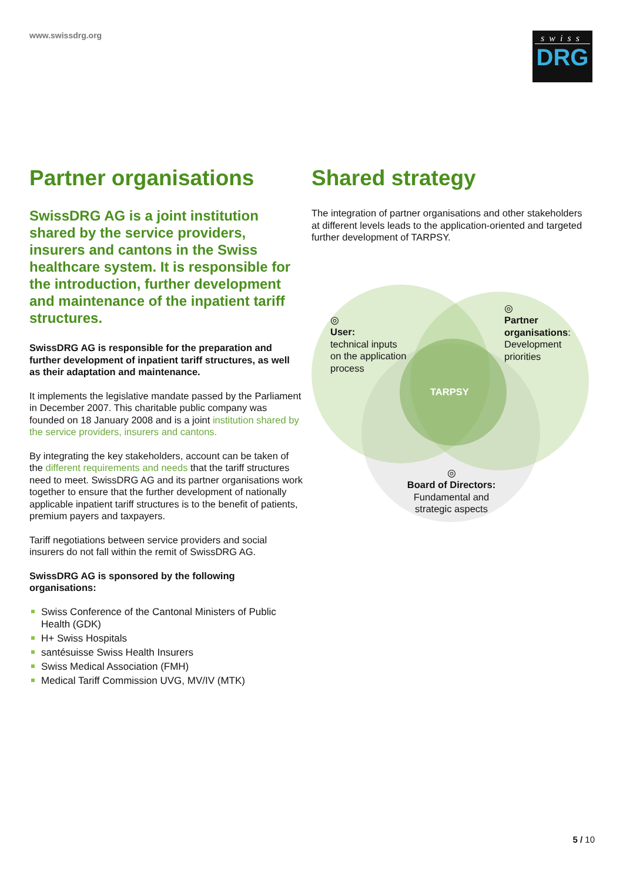www.swissdrg.org
swiss
DRG
Partner organisations
SwissDRG AG is a joint institution shared by the service providers, insurers and cantons in the Swiss healthcare system. It is responsible for the introduction, further development and maintenance of the inpatient tariff structures.
SwissDRG AG is responsible for the preparation and further development of inpatient tariff structures, as well as their adaptation and maintenance.
It implements the legislative mandate passed by the Parliament in December 2007. This charitable public company was founded on 18 January 2008 and is a joint institution shared by the service providers, insurers and cantons.
By integrating the key stakeholders, account can be taken of the different requirements and needs that the tariff structures need to meet. SwissDRG AG and its partner organisations work together to ensure that the further development of nationally applicable inpatient tariff structures is to the benefit of patients, premium payers and taxpayers.
Tariff negotiations between service providers and social insurers do not fall within the remit of SwissDRG AG.
SwissDRG AG is sponsored by the following organisations:
Swiss Conference of the Cantonal Ministers of Public Health (GDK)
H+ Swiss Hospitals
santésuisse Swiss Health Insurers
Swiss Medical Association (FMH)
Medical Tariff Commission UVG, MV/IV (MTK)
Shared strategy
The integration of partner organisations and other stakeholders at different levels leads to the application-oriented and targeted further development of TARPSY.
◎
User:
technical inputs
on the application
process
◎
Partner
organisations:
Development
priorities
TARPSY
◎
Board of Directors:
Fundamental and
strategic aspects
5 / 10